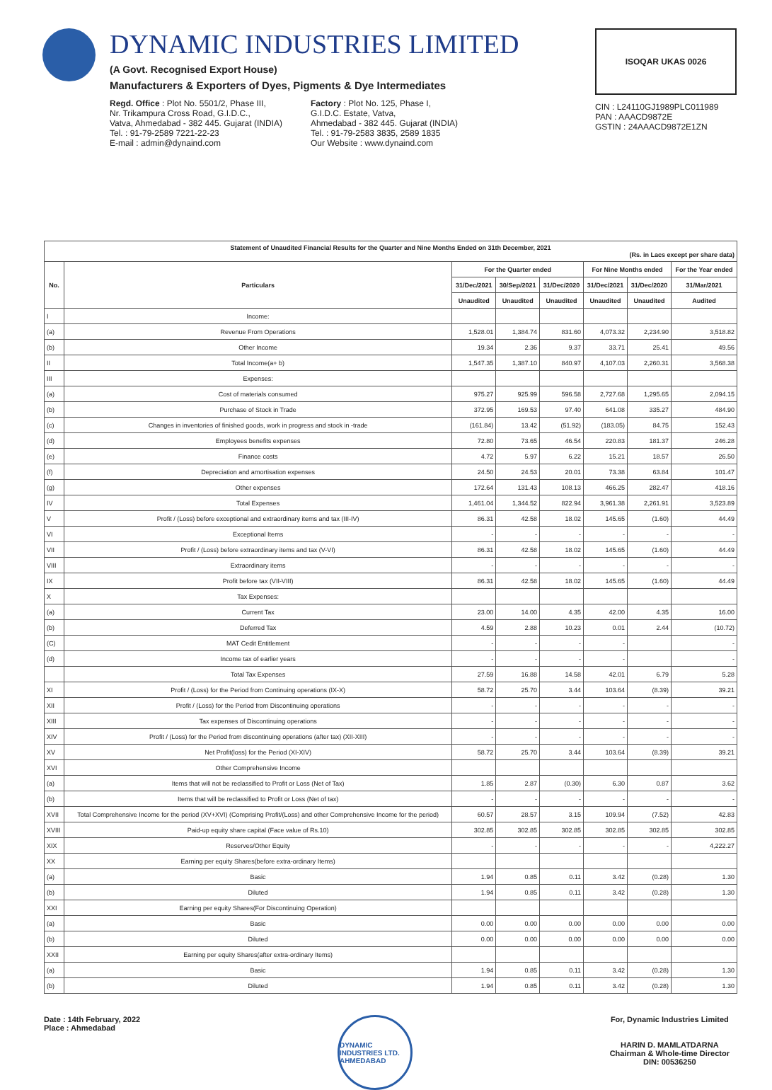DYNAMIC INDUSTRIES LIMITED
(A Govt. Recognised Export House)
Manufacturers & Exporters of Dyes, Pigments & Dye Intermediates
Regd. Office : Plot No. 5501/2, Phase III,
Nr. Trikampura Cross Road, G.I.D.C.,
Vatva, Ahmedabad - 382 445. Gujarat (INDIA)
Tel. : 91-79-2589 7221-22-23
E-mail : admin@dynaind.com
Factory : Plot No. 125, Phase I,
G.I.D.C. Estate, Vatva,
Ahmedabad - 382 445. Gujarat (INDIA)
Tel. : 91-79-2583 3835, 2589 1835
Our Website : www.dynaind.com
ISOQAR UKAS 0026
CIN : L24110GJ1989PLC011989
PAN : AAACD9872E
GSTIN : 24AAACD9872E1ZN
| Statement of Unaudited Financial Results for the Quarter and Nine Months Ended on 31th December, 2021 (Rs. in Lacs except per share data) | | | | | | | |
| --- | --- | --- | --- | --- | --- | --- | --- |
| No. | Particulars | For the Quarter ended | | | For Nine Months ended | | For the Year ended |
| | | 31/Dec/2021 | 30/Sep/2021 | 31/Dec/2020 | 31/Dec/2021 | 31/Dec/2020 | 31/Mar/2021 |
| | | Unaudited | Unaudited | Unaudited | Unaudited | Unaudited | Audited |
| I | Income: | | | | | | |
| (a) | Revenue From Operations | 1,528.01 | 1,384.74 | 831.60 | 4,073.32 | 2,234.90 | 3,518.82 |
| (b) | Other Income | 19.34 | 2.36 | 9.37 | 33.71 | 25.41 | 49.56 |
| II | Total Income(a+ b) | 1,547.35 | 1,387.10 | 840.97 | 4,107.03 | 2,260.31 | 3,568.38 |
| III | Expenses: | | | | | | |
| (a) | Cost of materials consumed | 975.27 | 925.99 | 596.58 | 2,727.68 | 1,295.65 | 2,094.15 |
| (b) | Purchase of Stock in Trade | 372.95 | 169.53 | 97.40 | 641.08 | 335.27 | 484.90 |
| (c) | Changes in inventories of finished goods, work in progress and stock in -trade | (161.84) | 13.42 | (51.92) | (183.05) | 84.75 | 152.43 |
| (d) | Employees benefits expenses | 72.80 | 73.65 | 46.54 | 220.83 | 181.37 | 246.28 |
| (e) | Finance costs | 4.72 | 5.97 | 6.22 | 15.21 | 18.57 | 26.50 |
| (f) | Depreciation and amortisation expenses | 24.50 | 24.53 | 20.01 | 73.38 | 63.84 | 101.47 |
| (g) | Other expenses | 172.64 | 131.43 | 108.13 | 466.25 | 282.47 | 418.16 |
| IV | Total Expenses | 1,461.04 | 1,344.52 | 822.94 | 3,961.38 | 2,261.91 | 3,523.89 |
| V | Profit / (Loss) before exceptional and extraordinary items and tax (III-IV) | 86.31 | 42.58 | 18.02 | 145.65 | (1.60) | 44.49 |
| VI | Exceptional Items | - | - | - | - | - | - |
| VII | Profit / (Loss) before extraordinary items and tax (V-VI) | 86.31 | 42.58 | 18.02 | 145.65 | (1.60) | 44.49 |
| VIII | Extraordinary items | - | - | - | - | - | - |
| IX | Profit before tax (VII-VIII) | 86.31 | 42.58 | 18.02 | 145.65 | (1.60) | 44.49 |
| X | Tax Expenses: | | | | | | |
| (a) | Current Tax | 23.00 | 14.00 | 4.35 | 42.00 | 4.35 | 16.00 |
| (b) | Deferred Tax | 4.59 | 2.88 | 10.23 | 0.01 | 2.44 | (10.72) |
| (C) | MAT Cedit Entitlement | - | - | - | - | | - |
| (d) | Income tax of earlier years | - | - | - | - | | - |
| | Total Tax Expenses | 27.59 | 16.88 | 14.58 | 42.01 | 6.79 | 5.28 |
| XI | Profit / (Loss) for the Period from Continuing operations (IX-X) | 58.72 | 25.70 | 3.44 | 103.64 | (8.39) | 39.21 |
| XII | Profit / (Loss) for the Period from Discontinuing operations | - | - | - | - | - | - |
| XIII | Tax expenses of Discontinuing operations | - | - | - | - | - | - |
| XIV | Profit / (Loss) for the Period from discontinuing operations (after tax) (XII-XIII) | - | - | - | - | - | - |
| XV | Net Profit(loss) for the Period (XI-XIV) | 58.72 | 25.70 | 3.44 | 103.64 | (8.39) | 39.21 |
| XVI | Other Comprehensive Income | | | | | | |
| (a) | Items that will not be reclassified to Profit or Loss (Net of Tax) | 1.85 | 2.87 | (0.30) | 6.30 | 0.87 | 3.62 |
| (b) | Items that will be reclassified to Profit or Loss (Net of tax) | - | - | - | - | - | - |
| XVII | Total Comprehensive Income for the period (XV+XVI) (Comprising Profit/(Loss) and other Comprehensive Income for the period) | 60.57 | 28.57 | 3.15 | 109.94 | (7.52) | 42.83 |
| XVIII | Paid-up equity share capital (Face value of Rs.10) | 302.85 | 302.85 | 302.85 | 302.85 | 302.85 | 302.85 |
| XIX | Reserves/Other Equity | - | - | - | - | - | 4,222.27 |
| XX | Earning per equity Shares(before extra-ordinary Items) | | | | | | |
| (a) | Basic | 1.94 | 0.85 | 0.11 | 3.42 | (0.28) | 1.30 |
| (b) | Diluted | 1.94 | 0.85 | 0.11 | 3.42 | (0.28) | 1.30 |
| XXI | Earning per equity Shares(For Discontinuing Operation) | | | | | | |
| (a) | Basic | 0.00 | 0.00 | 0.00 | 0.00 | 0.00 | 0.00 |
| (b) | Diluted | 0.00 | 0.00 | 0.00 | 0.00 | 0.00 | 0.00 |
| XXII | Earning per equity Shares(after extra-ordinary Items) | | | | | | |
| (a) | Basic | 1.94 | 0.85 | 0.11 | 3.42 | (0.28) | 1.30 |
| (b) | Diluted | 1.94 | 0.85 | 0.11 | 3.42 | (0.28) | 1.30 |
Date : 14th February, 2022
Place : Ahmedabad
DYNAMIC INDUSTRIES LTD. AHMEDABAD
For, Dynamic Industries Limited
HARIN D. MAMLATDARNA
Chairman & Whole-time Director
DIN: 00536250